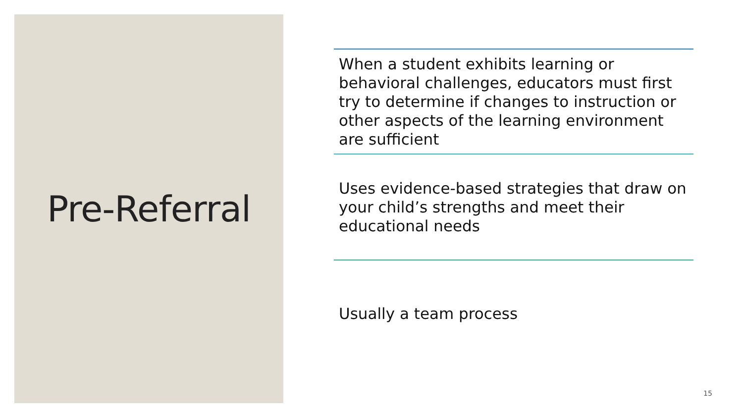Pre-Referral
When a student exhibits learning or behavioral challenges, educators must first try to determine if changes to instruction or other aspects of the learning environment are sufficient
Uses evidence-based strategies that draw on your child’s strengths and meet their educational needs
Usually a team process
15